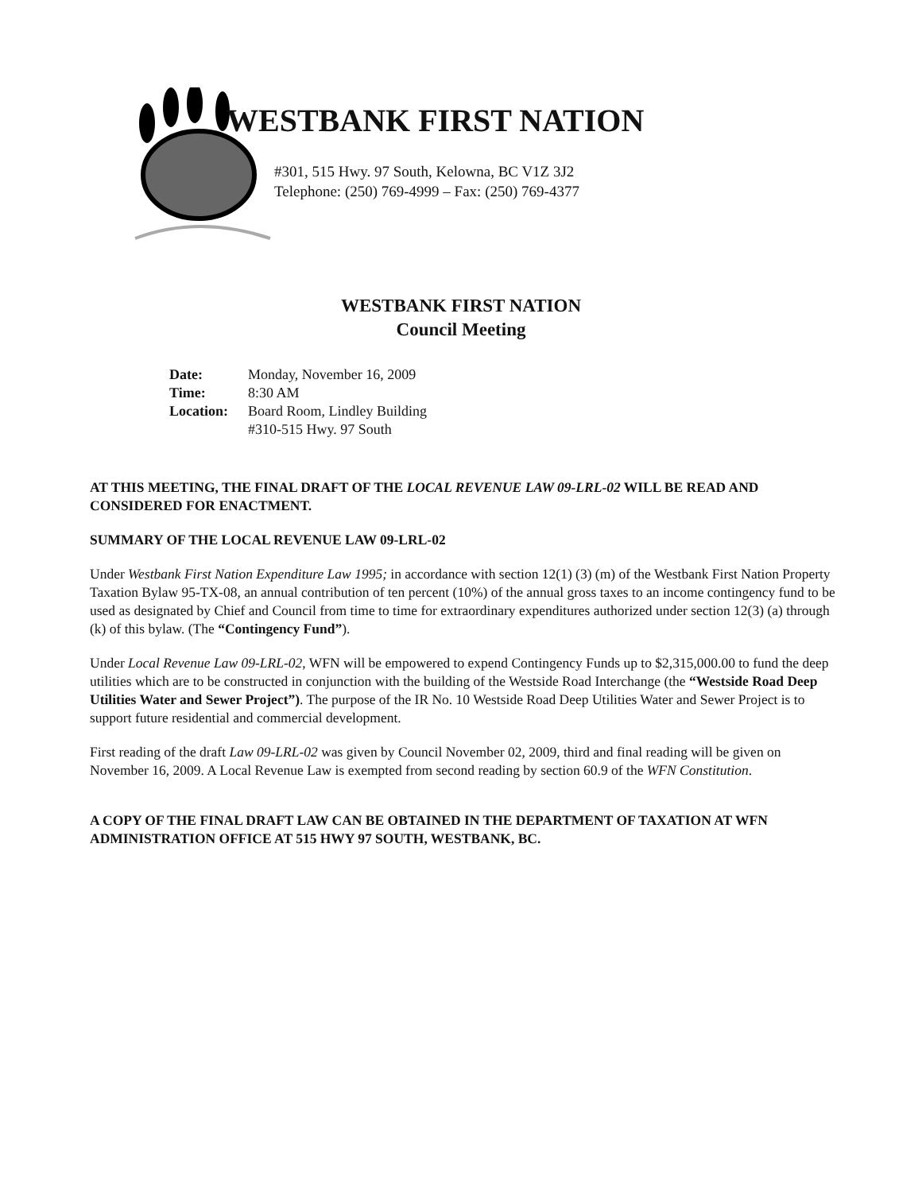WESTBANK FIRST NATION
#301, 515 Hwy. 97 South, Kelowna, BC V1Z 3J2
Telephone: (250) 769-4999 – Fax: (250) 769-4377
WESTBANK FIRST NATION
Council Meeting
| Date: | Monday, November 16, 2009 |
| Time: | 8:30 AM |
| Location: | Board Room, Lindley Building #310-515 Hwy. 97 South |
AT THIS MEETING, THE FINAL DRAFT OF THE LOCAL REVENUE LAW 09-LRL-02 WILL BE READ AND CONSIDERED FOR ENACTMENT.
SUMMARY OF THE LOCAL REVENUE LAW 09-LRL-02
Under Westbank First Nation Expenditure Law 1995; in accordance with section 12(1) (3) (m) of the Westbank First Nation Property Taxation Bylaw 95-TX-08, an annual contribution of ten percent (10%) of the annual gross taxes to an income contingency fund to be used as designated by Chief and Council from time to time for extraordinary expenditures authorized under section 12(3) (a) through (k) of this bylaw. (The “Contingency Fund”).
Under Local Revenue Law 09-LRL-02, WFN will be empowered to expend Contingency Funds up to $2,315,000.00 to fund the deep utilities which are to be constructed in conjunction with the building of the Westside Road Interchange (the “Westside Road Deep Utilities Water and Sewer Project”). The purpose of the IR No. 10 Westside Road Deep Utilities Water and Sewer Project is to support future residential and commercial development.
First reading of the draft Law 09-LRL-02 was given by Council November 02, 2009, third and final reading will be given on November 16, 2009. A Local Revenue Law is exempted from second reading by section 60.9 of the WFN Constitution.
A COPY OF THE FINAL DRAFT LAW CAN BE OBTAINED IN THE DEPARTMENT OF TAXATION AT WFN ADMINISTRATION OFFICE AT 515 HWY 97 SOUTH, WESTBANK, BC.